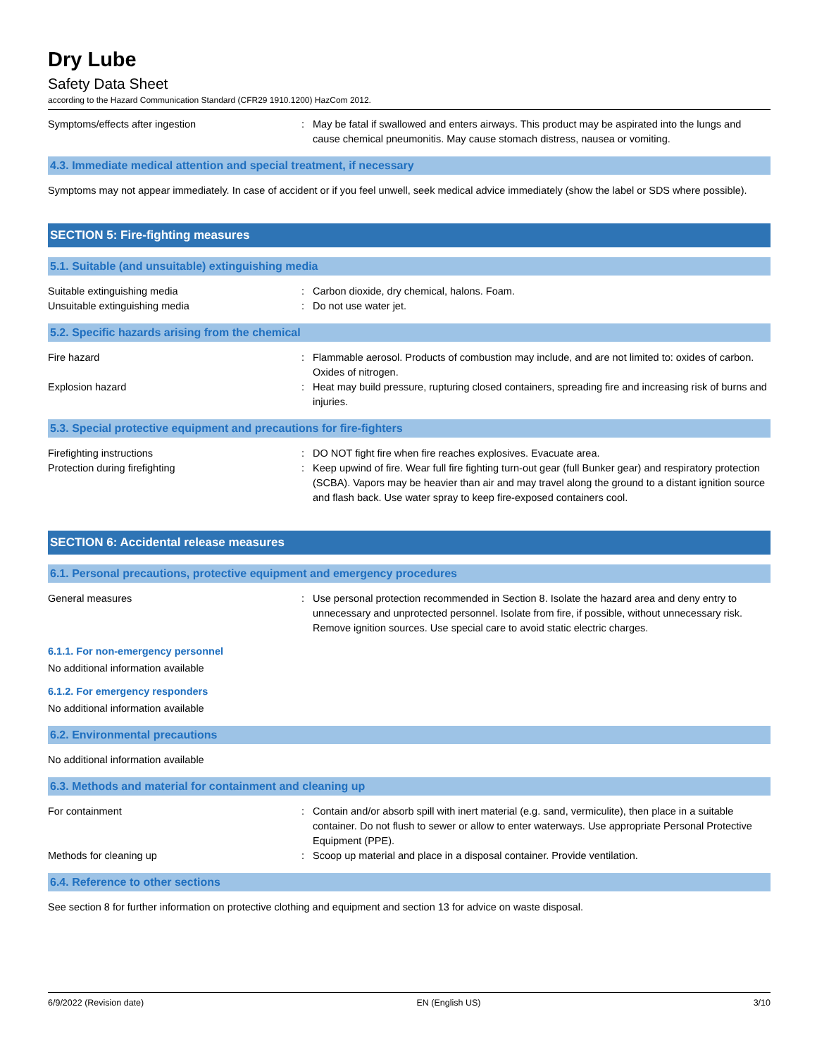Dry Lube
Safety Data Sheet
according to the Hazard Communication Standard (CFR29 1910.1200) HazCom 2012.
Symptoms/effects after ingestion : May be fatal if swallowed and enters airways. This product may be aspirated into the lungs and cause chemical pneumonitis. May cause stomach distress, nausea or vomiting.
4.3. Immediate medical attention and special treatment, if necessary
Symptoms may not appear immediately. In case of accident or if you feel unwell, seek medical advice immediately (show the label or SDS where possible).
SECTION 5: Fire-fighting measures
5.1. Suitable (and unsuitable) extinguishing media
Suitable extinguishing media : Carbon dioxide, dry chemical, halons. Foam.
Unsuitable extinguishing media : Do not use water jet.
5.2. Specific hazards arising from the chemical
Fire hazard : Flammable aerosol. Products of combustion may include, and are not limited to: oxides of carbon. Oxides of nitrogen.
Explosion hazard : Heat may build pressure, rupturing closed containers, spreading fire and increasing risk of burns and injuries.
5.3. Special protective equipment and precautions for fire-fighters
Firefighting instructions : DO NOT fight fire when fire reaches explosives. Evacuate area.
Protection during firefighting : Keep upwind of fire. Wear full fire fighting turn-out gear (full Bunker gear) and respiratory protection (SCBA). Vapors may be heavier than air and may travel along the ground to a distant ignition source and flash back. Use water spray to keep fire-exposed containers cool.
SECTION 6: Accidental release measures
6.1. Personal precautions, protective equipment and emergency procedures
General measures : Use personal protection recommended in Section 8. Isolate the hazard area and deny entry to unnecessary and unprotected personnel. Isolate from fire, if possible, without unnecessary risk. Remove ignition sources. Use special care to avoid static electric charges.
6.1.1. For non-emergency personnel
No additional information available
6.1.2. For emergency responders
No additional information available
6.2. Environmental precautions
No additional information available
6.3. Methods and material for containment and cleaning up
For containment : Contain and/or absorb spill with inert material (e.g. sand, vermiculite), then place in a suitable container. Do not flush to sewer or allow to enter waterways. Use appropriate Personal Protective Equipment (PPE).
Methods for cleaning up : Scoop up material and place in a disposal container. Provide ventilation.
6.4. Reference to other sections
See section 8 for further information on protective clothing and equipment and section 13 for advice on waste disposal.
6/9/2022 (Revision date) EN (English US) 3/10